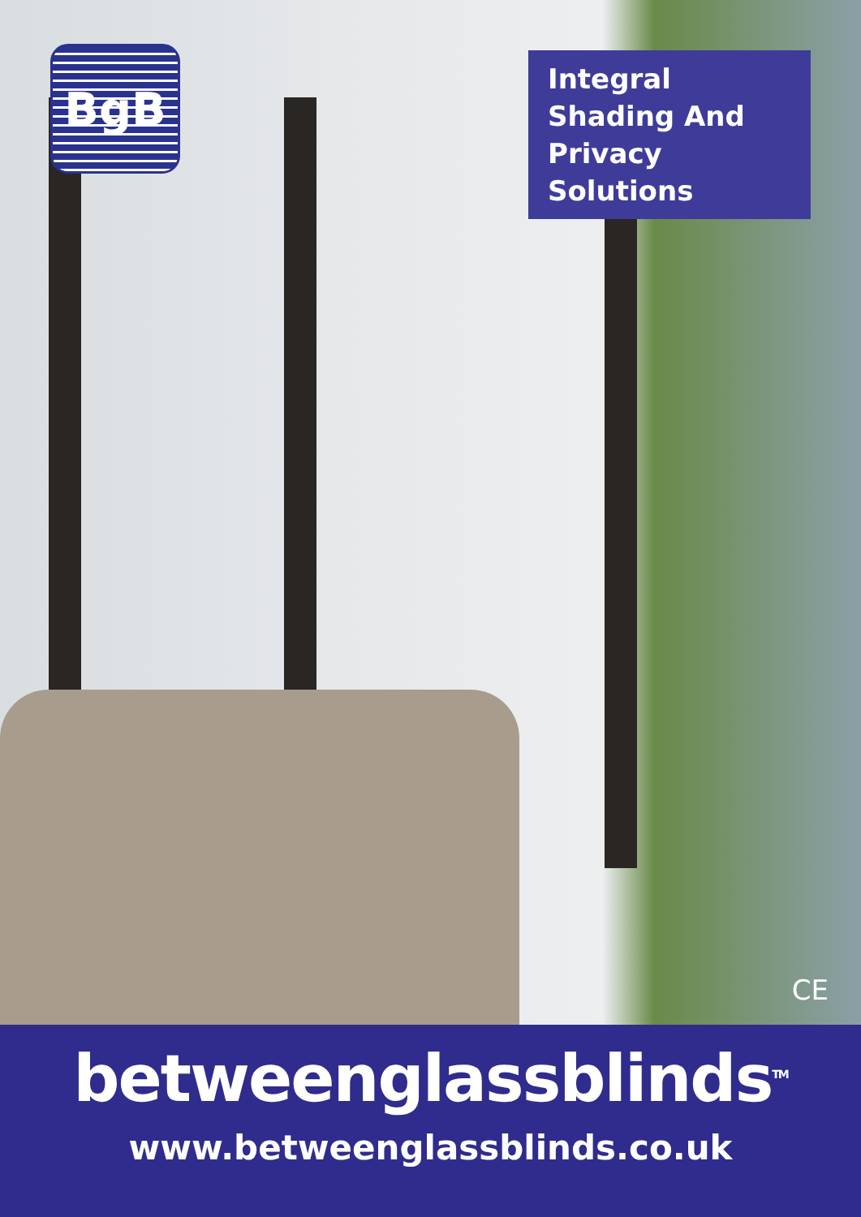BgB
Integral Shading And Privacy Solutions
CE
betweenglassblinds<sup>TM</sup>
www.betweenglassblinds.co.uk